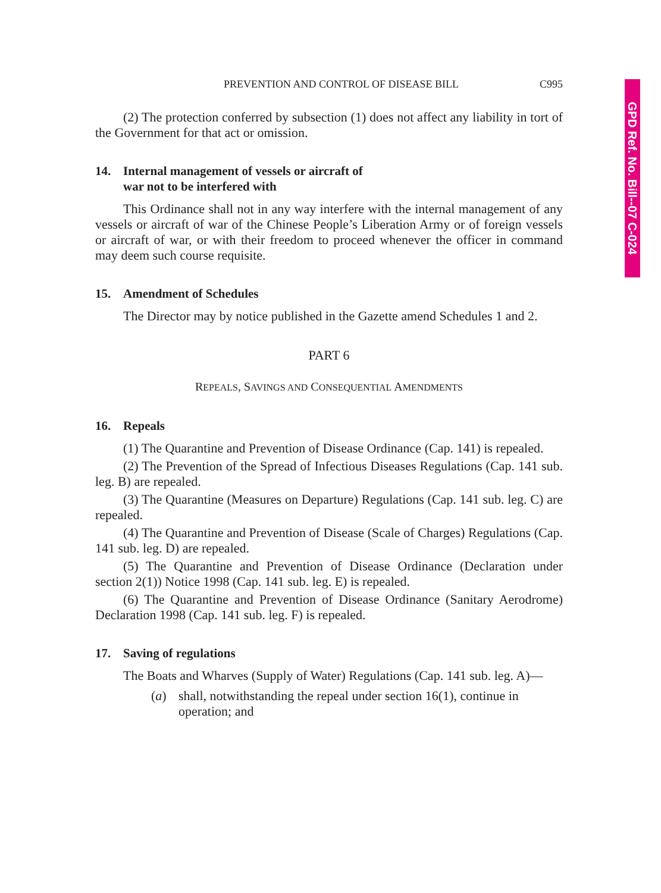GPD Ref. No. Bill--07 C-024
PREVENTION AND CONTROL OF DISEASE BILL C995
(2) The protection conferred by subsection (1) does not affect any liability in tort of the Government for that act or omission.
14. Internal management of vessels or aircraft of
war not to be interfered with
This Ordinance shall not in any way interfere with the internal management of any vessels or aircraft of war of the Chinese People’s Liberation Army or of foreign vessels or aircraft of war, or with their freedom to proceed whenever the officer in command may deem such course requisite.
15. Amendment of Schedules
The Director may by notice published in the Gazette amend Schedules 1 and 2.
PART 6
REPEALS, SAVINGS AND CONSEQUENTIAL AMENDMENTS
16. Repeals
(1) The Quarantine and Prevention of Disease Ordinance (Cap. 141) is repealed.
(2) The Prevention of the Spread of Infectious Diseases Regulations (Cap. 141 sub. leg. B) are repealed.
(3) The Quarantine (Measures on Departure) Regulations (Cap. 141 sub. leg. C) are repealed.
(4) The Quarantine and Prevention of Disease (Scale of Charges) Regulations (Cap. 141 sub. leg. D) are repealed.
(5) The Quarantine and Prevention of Disease Ordinance (Declaration under section 2(1)) Notice 1998 (Cap. 141 sub. leg. E) is repealed.
(6) The Quarantine and Prevention of Disease Ordinance (Sanitary Aerodrome) Declaration 1998 (Cap. 141 sub. leg. F) is repealed.
17. Saving of regulations
The Boats and Wharves (Supply of Water) Regulations (Cap. 141 sub. leg. A)—
(a) shall, notwithstanding the repeal under section 16(1), continue in operation; and